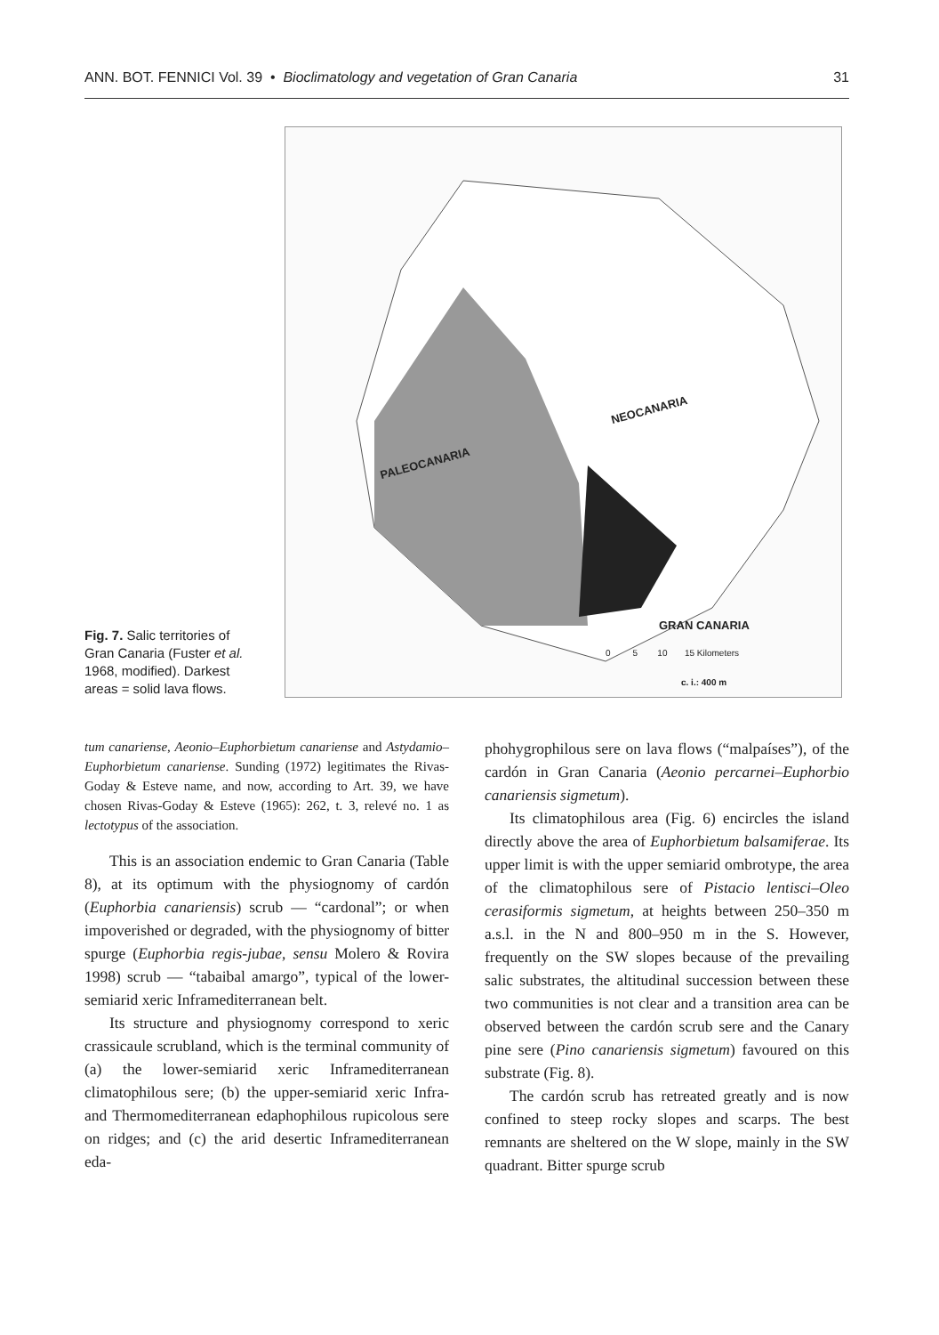ANN. BOT. FENNICI Vol. 39 • Bioclimatology and vegetation of Gran Canaria 31
Fig. 7. Salic territories of Gran Canaria (Fuster et al. 1968, modified). Darkest areas = solid lava flows.
PALEOCANARIA
NEOCANARIA
GRAN CANARIA
0 5 10 15 Kilometers
c. i.: 400 m
tum canariense, Aeonio–Euphorbietum canariense and Astydamio–Euphorbietum canariense. Sunding (1972) legitimates the Rivas-Goday & Esteve name, and now, according to Art. 39, we have chosen Rivas-Goday & Esteve (1965): 262, t. 3, relevé no. 1 as lectotypus of the association.
This is an association endemic to Gran Canaria (Table 8), at its optimum with the physiognomy of cardón (Euphorbia canariensis) scrub — “cardonal”; or when impoverished or degraded, with the physiognomy of bitter spurge (Euphorbia regis-jubae, sensu Molero & Rovira 1998) scrub — “tabaibal amargo”, typical of the lower-semiarid xeric Inframediterranean belt.
Its structure and physiognomy correspond to xeric crassicaule scrubland, which is the terminal community of (a) the lower-semiarid xeric Inframediterranean climatophilous sere; (b) the upper-semiarid xeric Infra- and Thermomediterranean edaphophilous rupicolous sere on ridges; and (c) the arid desertic Inframediterranean eda-
phohygrophilous sere on lava flows (“malpaíses”), of the cardón in Gran Canaria (Aeonio percarnei–Euphorbio canariensis sigmetum).
Its climatophilous area (Fig. 6) encircles the island directly above the area of Euphorbietum balsamiferae. Its upper limit is with the upper semiarid ombrotype, the area of the climatophilous sere of Pistacio lentisci–Oleo cerasiformis sigmetum, at heights between 250–350 m a.s.l. in the N and 800–950 m in the S. However, frequently on the SW slopes because of the prevailing salic substrates, the altitudinal succession between these two communities is not clear and a transition area can be observed between the cardón scrub sere and the Canary pine sere (Pino canariensis sigmetum) favoured on this substrate (Fig. 8).
The cardón scrub has retreated greatly and is now confined to steep rocky slopes and scarps. The best remnants are sheltered on the W slope, mainly in the SW quadrant. Bitter spurge scrub